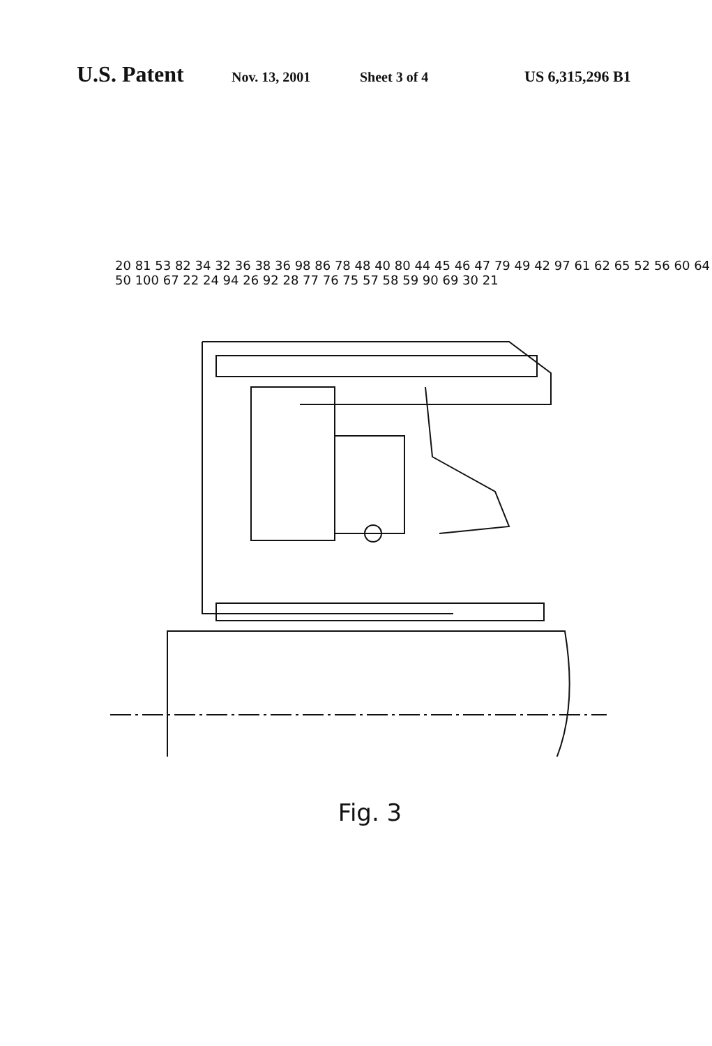U.S. Patent Nov. 13, 2001 Sheet 3 of 4 US 6,315,296 B1
Fig. 3
20 81 53 82 34 32 36 38 36 98 86 78 48 40 80 44 45 46 47 79 49 42 97 61 62 65 52 56 60 64 50 100 67 22 24 94 26 92 28 77 76 75 57 58 59 90 69 30 21